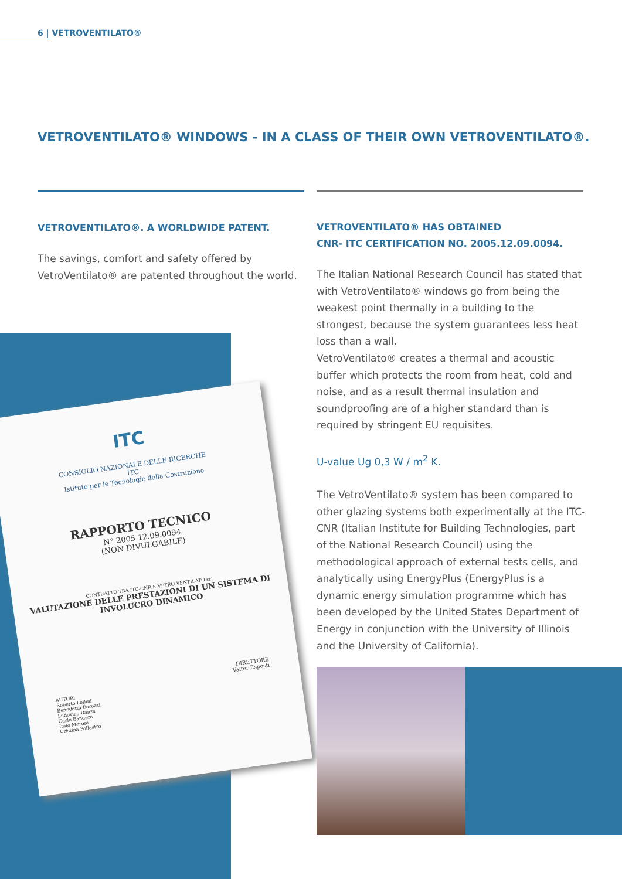6 | VETROVENTILATO®
VETROVENTILATO® WINDOWS - IN A CLASS OF THEIR OWN VETROVENTILATO®.
VETROVENTILATO®. A WORLDWIDE PATENT.
The savings, comfort and safety offered by VetroVentilato® are patented throughout the world.
VETROVENTILATO® HAS OBTAINED
CNR- ITC CERTIFICATION NO. 2005.12.09.0094.
The Italian National Research Council has stated that with VetroVentilato® windows go from being the weakest point thermally in a building to the strongest, because the system guarantees less heat loss than a wall.
VetroVentilato® creates a thermal and acoustic buffer which protects the room from heat, cold and noise, and as a result thermal insulation and soundproofing are of a higher standard than is required by stringent EU requisites.
U-value Ug 0,3 W / m<sup>2</sup> K.
The VetroVentilato® system has been compared to other glazing systems both experimentally at the ITC-CNR (Italian Institute for Building Technologies, part of the National Research Council) using the methodological approach of external tests cells, and analytically using EnergyPlus (EnergyPlus is a dynamic energy simulation programme which has been developed by the United States Department of Energy in conjunction with the University of Illinois and the University of California).
ITC
CONSIGLIO NAZIONALE DELLE RICERCHE
ITC
Istituto per le Tecnologie della Costruzione
RAPPORTO TECNICO
N° 2005.12.09.0094
(NON DIVULGABILE)
CONTRATTO TRA ITC-CNR E VETRO VENTILATO srl
VALUTAZIONE DELLE PRESTAZIONI DI UN SISTEMA DI INVOLUCRO DINAMICO
DIRETTORE
Valter Esposti
AUTORI
Roberto Lollini
Benedetta Barozzi
Ludovico Danza
Carlo Bandera
Italo Meroni
Cristina Pollastro